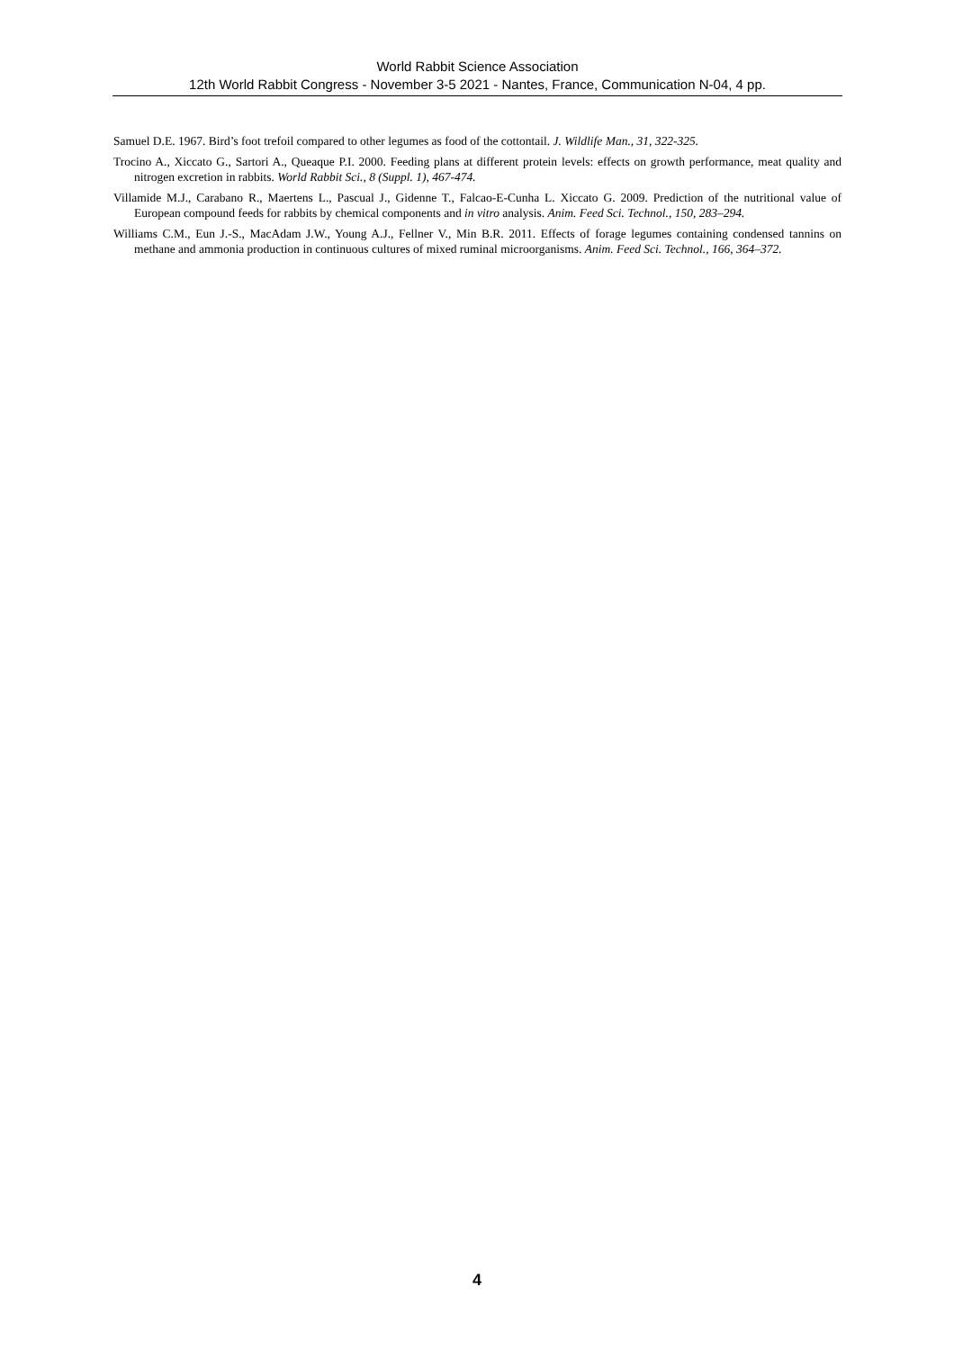World Rabbit Science Association
12th World Rabbit Congress - November 3-5 2021 - Nantes, France, Communication N-04, 4 pp.
Samuel D.E. 1967. Bird’s foot trefoil compared to other legumes as food of the cottontail. J. Wildlife Man., 31, 322-325.
Trocino A., Xiccato G., Sartori A., Queaque P.I. 2000. Feeding plans at different protein levels: effects on growth performance, meat quality and nitrogen excretion in rabbits. World Rabbit Sci., 8 (Suppl. 1), 467-474.
Villamide M.J., Carabano R., Maertens L., Pascual J., Gidenne T., Falcao-E-Cunha L. Xiccato G. 2009. Prediction of the nutritional value of European compound feeds for rabbits by chemical components and in vitro analysis. Anim. Feed Sci. Technol., 150, 283–294.
Williams C.M., Eun J.-S., MacAdam J.W., Young A.J., Fellner V., Min B.R. 2011. Effects of forage legumes containing condensed tannins on methane and ammonia production in continuous cultures of mixed ruminal microorganisms. Anim. Feed Sci. Technol., 166, 364–372.
4